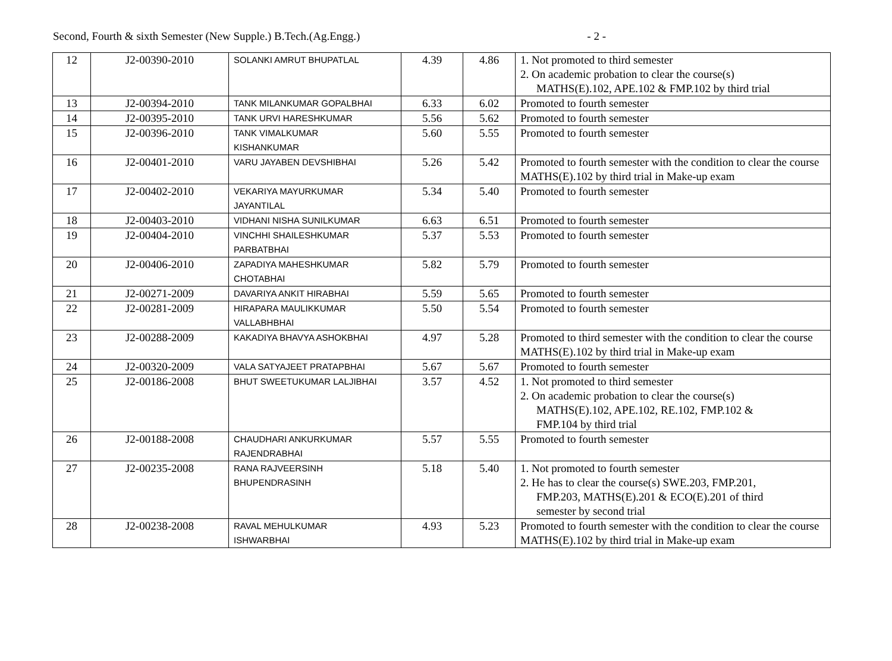Second, Fourth & sixth Semester (New Supple.) B.Tech.(Ag.Engg.) - 2 -
| 12 | J2-00390-2010 | SOLANKI AMRUT BHUPATLAL | 4.39 | 4.86 | 1. Not promoted to third semester 2. On academic probation to clear the course(s) MATHS(E).102, APE.102 & FMP.102 by third trial |
| 13 | J2-00394-2010 | TANK MILANKUMAR GOPALBHAI | 6.33 | 6.02 | Promoted to fourth semester |
| 14 | J2-00395-2010 | TANK URVI HARESHKUMAR | 5.56 | 5.62 | Promoted to fourth semester |
| 15 | J2-00396-2010 | TANK VIMALKUMAR KISHANKUMAR | 5.60 | 5.55 | Promoted to fourth semester |
| 16 | J2-00401-2010 | VARU JAYABEN DEVSHIBHAI | 5.26 | 5.42 | Promoted to fourth semester with the condition to clear the course MATHS(E).102 by third trial in Make-up exam |
| 17 | J2-00402-2010 | VEKARIYA MAYURKUMAR JAYANTILAL | 5.34 | 5.40 | Promoted to fourth semester |
| 18 | J2-00403-2010 | VIDHANI NISHA SUNILKUMAR | 6.63 | 6.51 | Promoted to fourth semester |
| 19 | J2-00404-2010 | VINCHHI SHAILESHKUMAR PARBATBHAI | 5.37 | 5.53 | Promoted to fourth semester |
| 20 | J2-00406-2010 | ZAPADIYA MAHESHKUMAR CHOTABHAI | 5.82 | 5.79 | Promoted to fourth semester |
| 21 | J2-00271-2009 | DAVARIYA ANKIT HIRABHAI | 5.59 | 5.65 | Promoted to fourth semester |
| 22 | J2-00281-2009 | HIRAPARA MAULIKKUMAR VALLABHBHAI | 5.50 | 5.54 | Promoted to fourth semester |
| 23 | J2-00288-2009 | KAKADIYA BHAVYA ASHOKBHAI | 4.97 | 5.28 | Promoted to third semester with the condition to clear the course MATHS(E).102 by third trial in Make-up exam |
| 24 | J2-00320-2009 | VALA SATYAJEET PRATAPBHAI | 5.67 | 5.67 | Promoted to fourth semester |
| 25 | J2-00186-2008 | BHUT SWEETUKUMAR LALJIBHAI | 3.57 | 4.52 | 1. Not promoted to third semester 2. On academic probation to clear the course(s) MATHS(E).102, APE.102, RE.102, FMP.102 & FMP.104 by third trial |
| 26 | J2-00188-2008 | CHAUDHARI ANKURKUMAR RAJENDRABHAI | 5.57 | 5.55 | Promoted to fourth semester |
| 27 | J2-00235-2008 | RANA RAJVEERSINH BHUPENDRASINH | 5.18 | 5.40 | 1. Not promoted to fourth semester 2. He has to clear the course(s) SWE.203, FMP.201, FMP.203, MATHS(E).201 & ECO(E).201 of third semester by second trial |
| 28 | J2-00238-2008 | RAVAL MEHULKUMAR ISHWARBHAI | 4.93 | 5.23 | Promoted to fourth semester with the condition to clear the course MATHS(E).102 by third trial in Make-up exam |